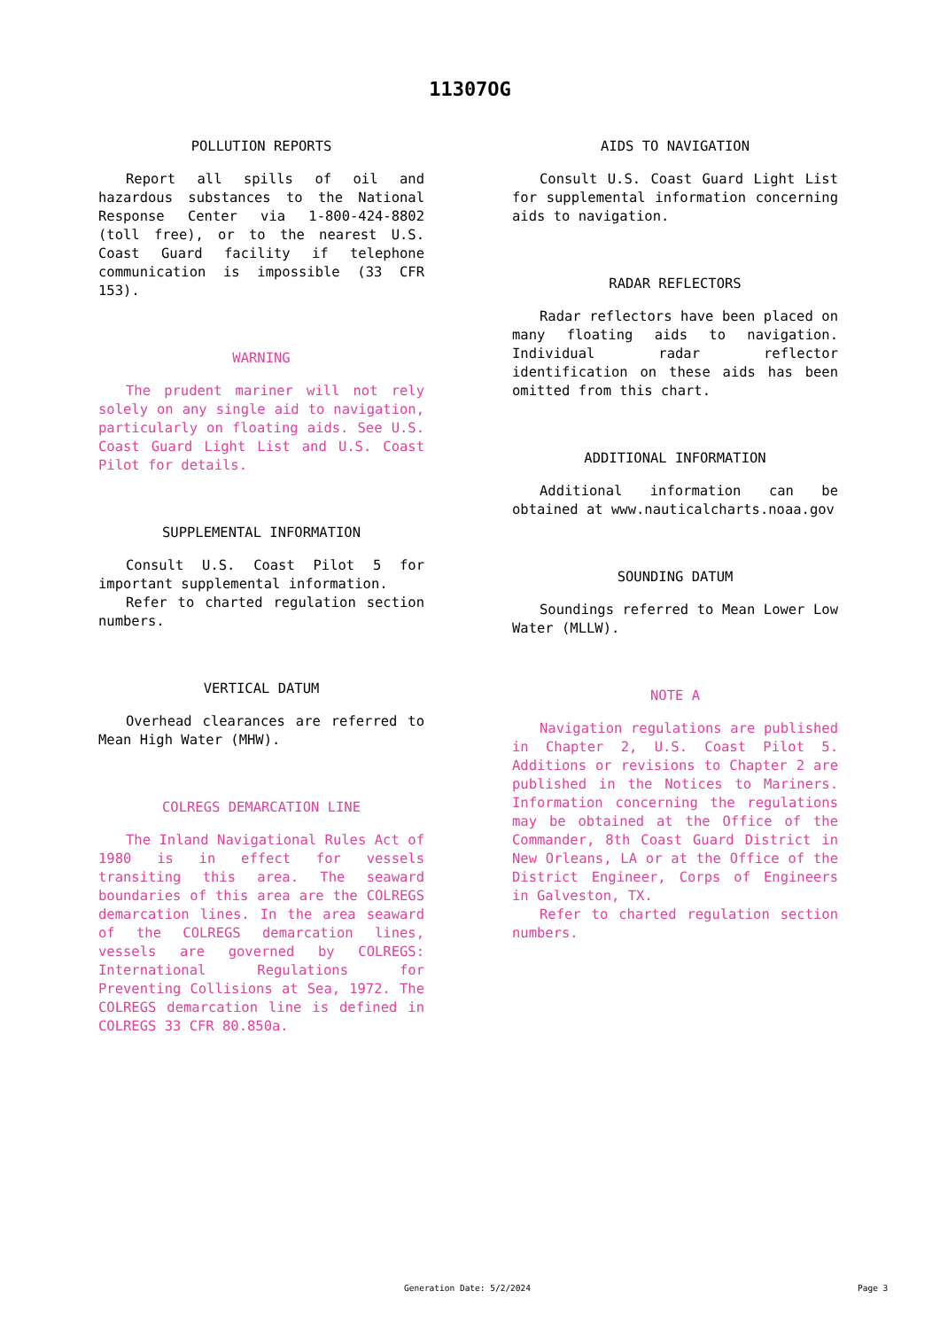11307OG
POLLUTION REPORTS
Report all spills of oil and hazardous substances to the National Response Center via 1-800-424-8802 (toll free), or to the nearest U.S. Coast Guard facility if telephone communication is impossible (33 CFR 153).
WARNING
The prudent mariner will not rely solely on any single aid to navigation, particularly on floating aids. See U.S. Coast Guard Light List and U.S. Coast Pilot for details.
SUPPLEMENTAL INFORMATION
Consult U.S. Coast Pilot 5 for important supplemental information.
Refer to charted regulation section numbers.
VERTICAL DATUM
Overhead clearances are referred to Mean High Water (MHW).
COLREGS DEMARCATION LINE
The Inland Navigational Rules Act of 1980 is in effect for vessels transiting this area. The seaward boundaries of this area are the COLREGS demarcation lines. In the area seaward of the COLREGS demarcation lines, vessels are governed by COLREGS: International Regulations for Preventing Collisions at Sea, 1972. The COLREGS demarcation line is defined in COLREGS 33 CFR 80.850a.
AIDS TO NAVIGATION
Consult U.S. Coast Guard Light List for supplemental information concerning aids to navigation.
RADAR REFLECTORS
Radar reflectors have been placed on many floating aids to navigation. Individual radar reflector identification on these aids has been omitted from this chart.
ADDITIONAL INFORMATION
Additional information can be obtained at www.nauticalcharts.noaa.gov
SOUNDING DATUM
Soundings referred to Mean Lower Low Water (MLLW).
NOTE A
Navigation regulations are published in Chapter 2, U.S. Coast Pilot 5. Additions or revisions to Chapter 2 are published in the Notices to Mariners. Information concerning the regulations may be obtained at the Office of the Commander, 8th Coast Guard District in New Orleans, LA or at the Office of the District Engineer, Corps of Engineers in Galveston, TX.
Refer to charted regulation section numbers.
Generation Date: 5/2/2024 Page 3